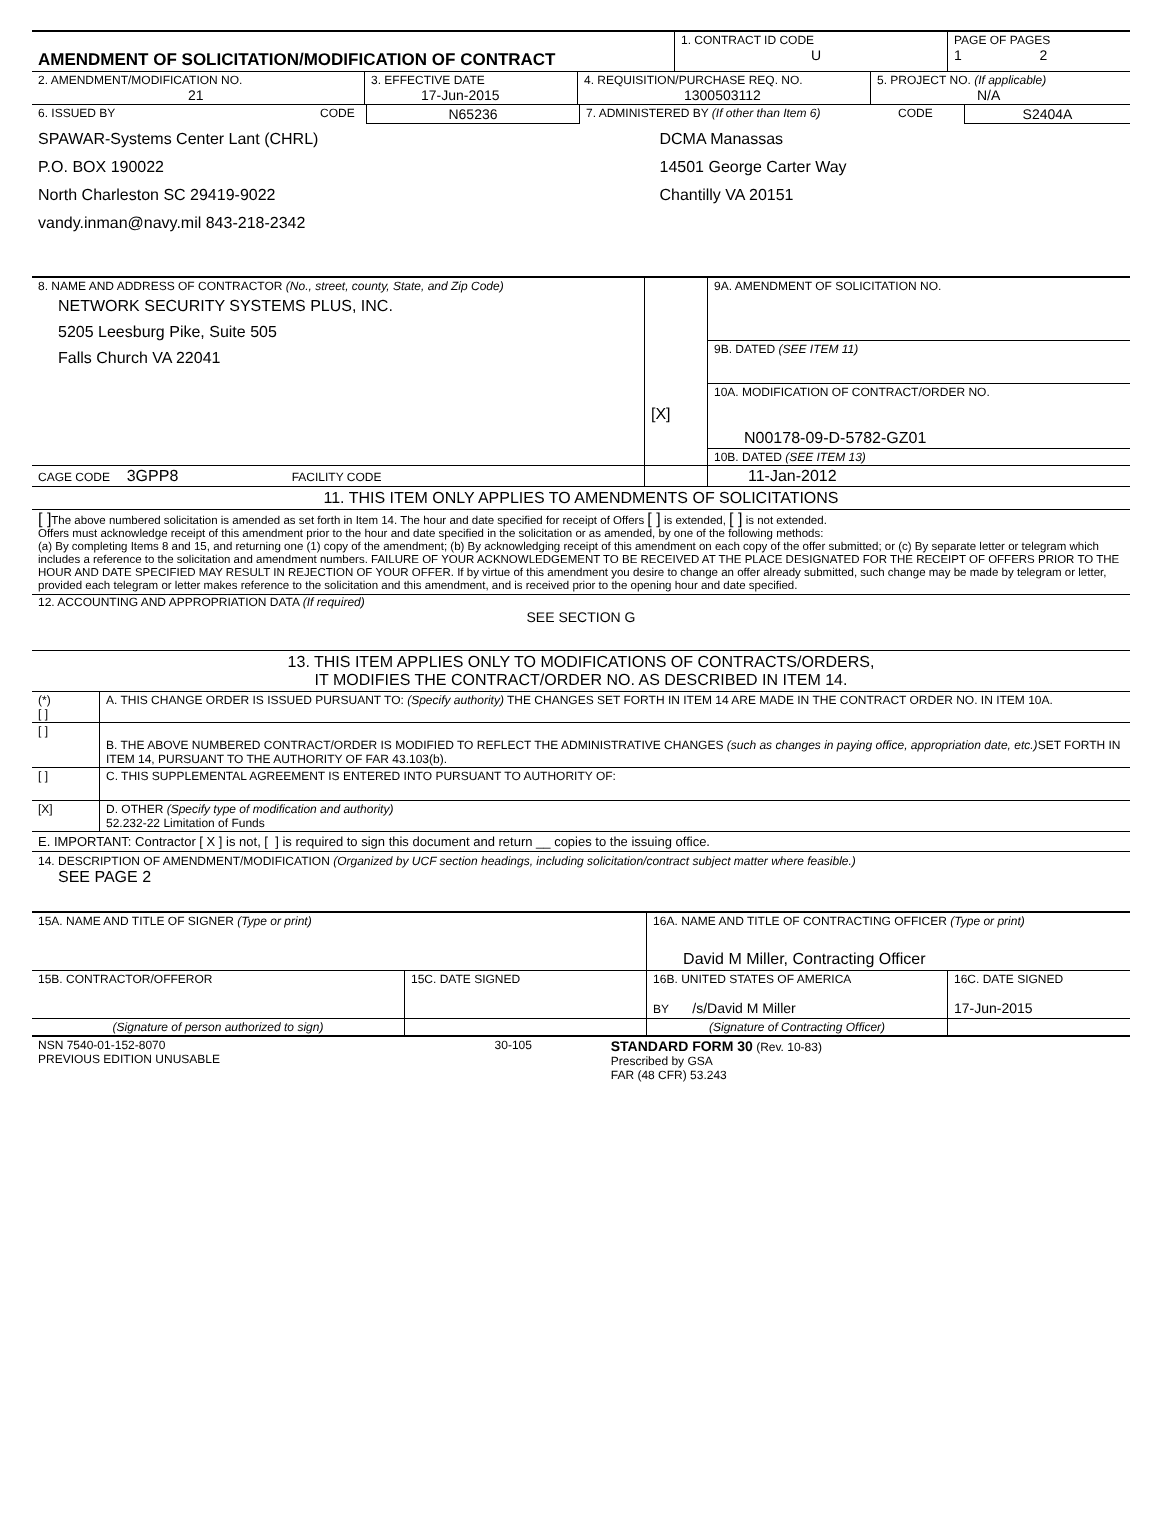| AMENDMENT OF SOLICITATION/MODIFICATION OF CONTRACT | 1. CONTRACT ID CODE U | PAGE OF PAGES 1 2 |
| 2. AMENDMENT/MODIFICATION NO. 21 | 3. EFFECTIVE DATE 17-Jun-2015 | 4. REQUISITION/PURCHASE REQ. NO. 1300503112 | 5. PROJECT NO. (If applicable) N/A |
| 6. ISSUED BY | CODE | N65236 | 7. ADMINISTERED BY (If other than Item 6) | CODE | S2404A |
| SPAWAR-Systems Center Lant (CHRL) P.O. BOX 190022 North Charleston SC 29419-9022 vandy.inman@navy.mil 843-218-2342 | | | DCMA Manassas 14501 George Carter Way Chantilly VA 20151 | | |
| 8. NAME AND ADDRESS OF CONTRACTOR (No., street, county, State, and Zip Code) NETWORK SECURITY SYSTEMS PLUS, INC. 5205 Leesburg Pike, Suite 505 Falls Church VA 22041 | [X] | 9A. AMENDMENT OF SOLICITATION NO. |
| | | 9B. DATED (SEE ITEM 11) |
| | | 10A. MODIFICATION OF CONTRACT/ORDER NO. N00178-09-D-5782-GZ01 |
| | | 10B. DATED (SEE ITEM 13) |
| CAGE CODE 3GPP8 FACILITY CODE | | 11-Jan-2012 |
11. THIS ITEM ONLY APPLIES TO AMENDMENTS OF SOLICITATIONS
[ ] The above numbered solicitation is amended as set forth in Item 14. The hour and date specified for receipt of Offers [ ] is extended, [ ] is not extended.
Offers must acknowledge receipt of this amendment prior to the hour and date specified in the solicitation or as amended, by one of the following methods:
(a) By completing Items 8 and 15, and returning one (1) copy of the amendment; (b) By acknowledging receipt of this amendment on each copy of the offer submitted; or (c) By separate letter or telegram which includes a reference to the solicitation and amendment numbers. FAILURE OF YOUR ACKNOWLEDGEMENT TO BE RECEIVED AT THE PLACE DESIGNATED FOR THE RECEIPT OF OFFERS PRIOR TO THE HOUR AND DATE SPECIFIED MAY RESULT IN REJECTION OF YOUR OFFER. If by virtue of this amendment you desire to change an offer already submitted, such change may be made by telegram or letter, provided each telegram or letter makes reference to the solicitation and this amendment, and is received prior to the opening hour and date specified.
12. ACCOUNTING AND APPROPRIATION DATA (If required)
SEE SECTION G
13. THIS ITEM APPLIES ONLY TO MODIFICATIONS OF CONTRACTS/ORDERS,
IT MODIFIES THE CONTRACT/ORDER NO. AS DESCRIBED IN ITEM 14.
| (*) [ ] | A. THIS CHANGE ORDER IS ISSUED PURSUANT TO: (Specify authority) THE CHANGES SET FORTH IN ITEM 14 ARE MADE IN THE CONTRACT ORDER NO. IN ITEM 10A. |
| [ ] | B. THE ABOVE NUMBERED CONTRACT/ORDER IS MODIFIED TO REFLECT THE ADMINISTRATIVE CHANGES (such as changes in paying office, appropriation date, etc.) SET FORTH IN ITEM 14, PURSUANT TO THE AUTHORITY OF FAR 43.103(b). |
| [ ] | C. THIS SUPPLEMENTAL AGREEMENT IS ENTERED INTO PURSUANT TO AUTHORITY OF: |
| [X] | D. OTHER (Specify type of modification and authority) 52.232-22 Limitation of Funds |
E. IMPORTANT: Contractor [ X ] is not, [ ] is required to sign this document and return __ copies to the issuing office.
14. DESCRIPTION OF AMENDMENT/MODIFICATION (Organized by UCF section headings, including solicitation/contract subject matter where feasible.)
SEE PAGE 2
| 15A. NAME AND TITLE OF SIGNER (Type or print) | | 16A. NAME AND TITLE OF CONTRACTING OFFICER (Type or print) David M Miller, Contracting Officer | |
| 15B. CONTRACTOR/OFFEROR | 15C. DATE SIGNED | 16B. UNITED STATES OF AMERICA BY /s/David M Miller | 16C. DATE SIGNED 17-Jun-2015 |
| (Signature of person authorized to sign) | | (Signature of Contracting Officer) | |
| NSN 7540-01-152-8070 PREVIOUS EDITION UNUSABLE | 30-105 | STANDARD FORM 30 (Rev. 10-83) Prescribed by GSA FAR (48 CFR) 53.243 |